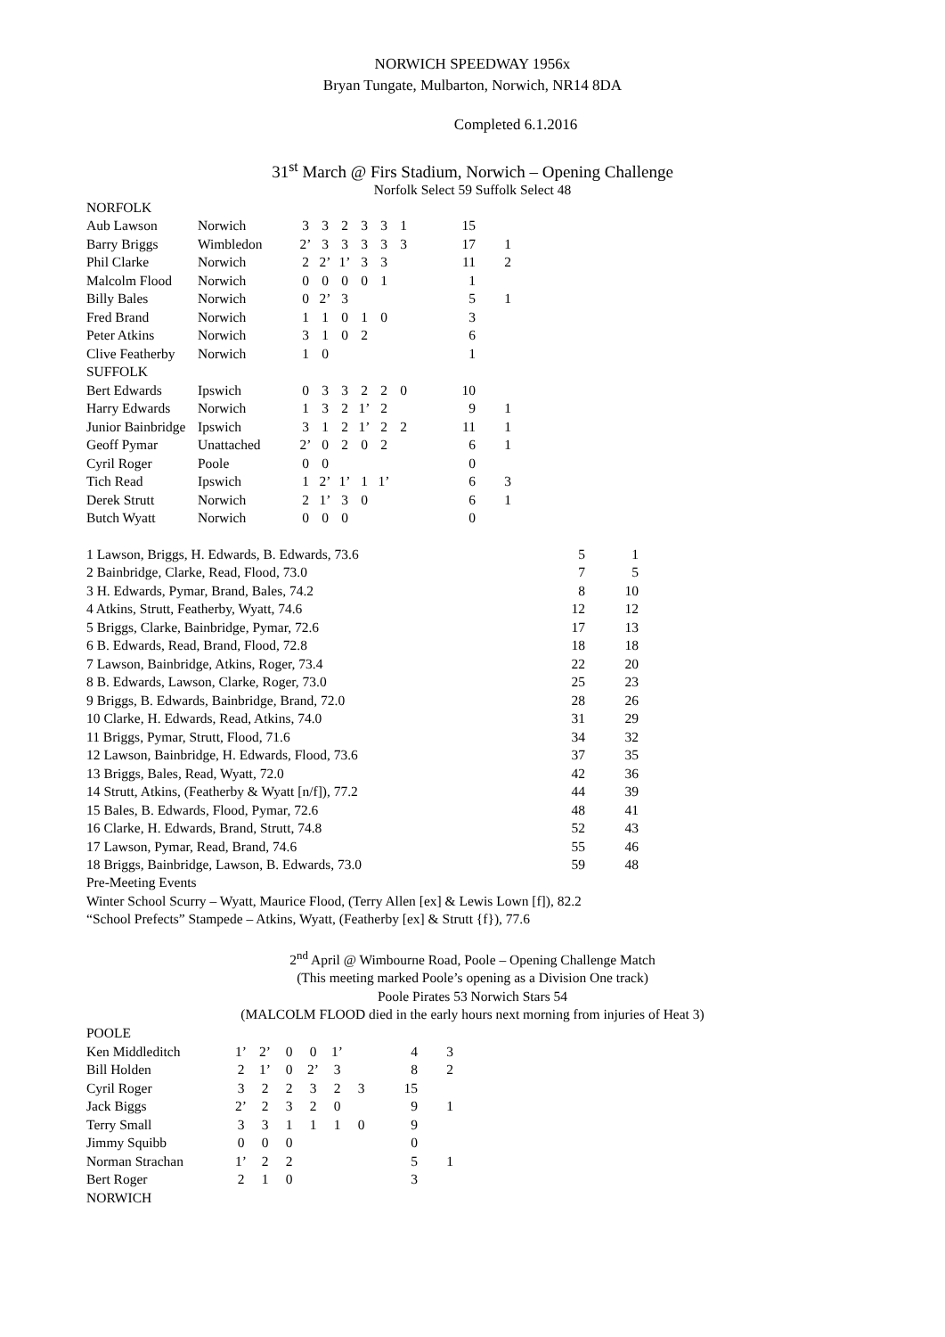NORWICH SPEEDWAY 1956x
Bryan Tungate, Mulbarton, Norwich, NR14 8DA
Completed 6.1.2016
31<sup>st</sup> March @ Firs Stadium, Norwich – Opening Challenge
Norfolk Select 59 Suffolk Select 48
| NORFOLK | | | | | | | | | |
| Aub Lawson | Norwich | 3 | 3 | 2 | 3 | 3 | 1 | 15 | |
| Barry Briggs | Wimbledon | 2’ | 3 | 3 | 3 | 3 | 3 | 17 | 1 |
| Phil Clarke | Norwich | 2 | 2’ | 1’ | 3 | 3 | | 11 | 2 |
| Malcolm Flood | Norwich | 0 | 0 | 0 | 0 | 1 | | 1 | |
| Billy Bales | Norwich | 0 | 2’ | 3 | | | | 5 | 1 |
| Fred Brand | Norwich | 1 | 1 | 0 | 1 | 0 | | 3 | |
| Peter Atkins | Norwich | 3 | 1 | 0 | 2 | | | 6 | |
| Clive Featherby | Norwich | 1 | 0 | | | | | 1 | |
| SUFFOLK | | | | | | | | | |
| Bert Edwards | Ipswich | 0 | 3 | 3 | 2 | 2 | 0 | 10 | |
| Harry Edwards | Norwich | 1 | 3 | 2 | 1’ | 2 | | 9 | 1 |
| Junior Bainbridge | Ipswich | 3 | 1 | 2 | 1’ | 2 | 2 | 11 | 1 |
| Geoff Pymar | Unattached | 2’ | 0 | 2 | 0 | 2 | | 6 | 1 |
| Cyril Roger | Poole | 0 | 0 | | | | | 0 | |
| Tich Read | Ipswich | 1 | 2’ | 1’ | 1 | 1’ | | 6 | 3 |
| Derek Strutt | Norwich | 2 | 1’ | 3 | 0 | | | 6 | 1 |
| Butch Wyatt | Norwich | 0 | 0 | 0 | | | | 0 | |
| 1 Lawson, Briggs, H. Edwards, B. Edwards, 73.6 | 5 | 1 |
| 2 Bainbridge, Clarke, Read, Flood, 73.0 | 7 | 5 |
| 3 H. Edwards, Pymar, Brand, Bales, 74.2 | 8 | 10 |
| 4 Atkins, Strutt, Featherby, Wyatt, 74.6 | 12 | 12 |
| 5 Briggs, Clarke, Bainbridge, Pymar, 72.6 | 17 | 13 |
| 6 B. Edwards, Read, Brand, Flood, 72.8 | 18 | 18 |
| 7 Lawson, Bainbridge, Atkins, Roger, 73.4 | 22 | 20 |
| 8 B. Edwards, Lawson, Clarke, Roger, 73.0 | 25 | 23 |
| 9 Briggs, B. Edwards, Bainbridge, Brand, 72.0 | 28 | 26 |
| 10 Clarke, H. Edwards, Read, Atkins, 74.0 | 31 | 29 |
| 11 Briggs, Pymar, Strutt, Flood, 71.6 | 34 | 32 |
| 12 Lawson, Bainbridge, H. Edwards, Flood, 73.6 | 37 | 35 |
| 13 Briggs, Bales, Read, Wyatt, 72.0 | 42 | 36 |
| 14 Strutt, Atkins, (Featherby & Wyatt [n/f]), 77.2 | 44 | 39 |
| 15 Bales, B. Edwards, Flood, Pymar, 72.6 | 48 | 41 |
| 16 Clarke, H. Edwards, Brand, Strutt, 74.8 | 52 | 43 |
| 17 Lawson, Pymar, Read, Brand, 74.6 | 55 | 46 |
| 18 Briggs, Bainbridge, Lawson, B. Edwards, 73.0 | 59 | 48 |
Pre-Meeting Events
Winter School Scurry – Wyatt, Maurice Flood, (Terry Allen [ex] & Lewis Lown [f]), 82.2
“School Prefects” Stampede – Atkins, Wyatt, (Featherby [ex] & Strutt {f}), 77.6
2<sup>nd</sup> April @ Wimbourne Road, Poole – Opening Challenge Match
(This meeting marked Poole’s opening as a Division One track)
Poole Pirates 53 Norwich Stars 54
(MALCOLM FLOOD died in the early hours next morning from injuries of Heat 3)
| POOLE | | | | | | | | |
| Ken Middleditch | 1’ | 2’ | 0 | 0 | 1’ | | 4 | 3 |
| Bill Holden | 2 | 1’ | 0 | 2’ | 3 | | 8 | 2 |
| Cyril Roger | 3 | 2 | 2 | 3 | 2 | 3 | 15 | |
| Jack Biggs | 2’ | 2 | 3 | 2 | 0 | | 9 | 1 |
| Terry Small | 3 | 3 | 1 | 1 | 1 | 0 | 9 | |
| Jimmy Squibb | 0 | 0 | 0 | | | | 0 | |
| Norman Strachan | 1’ | 2 | 2 | | | | 5 | 1 |
| Bert Roger | 2 | 1 | 0 | | | | 3 | |
| NORWICH | | | | | | | | |